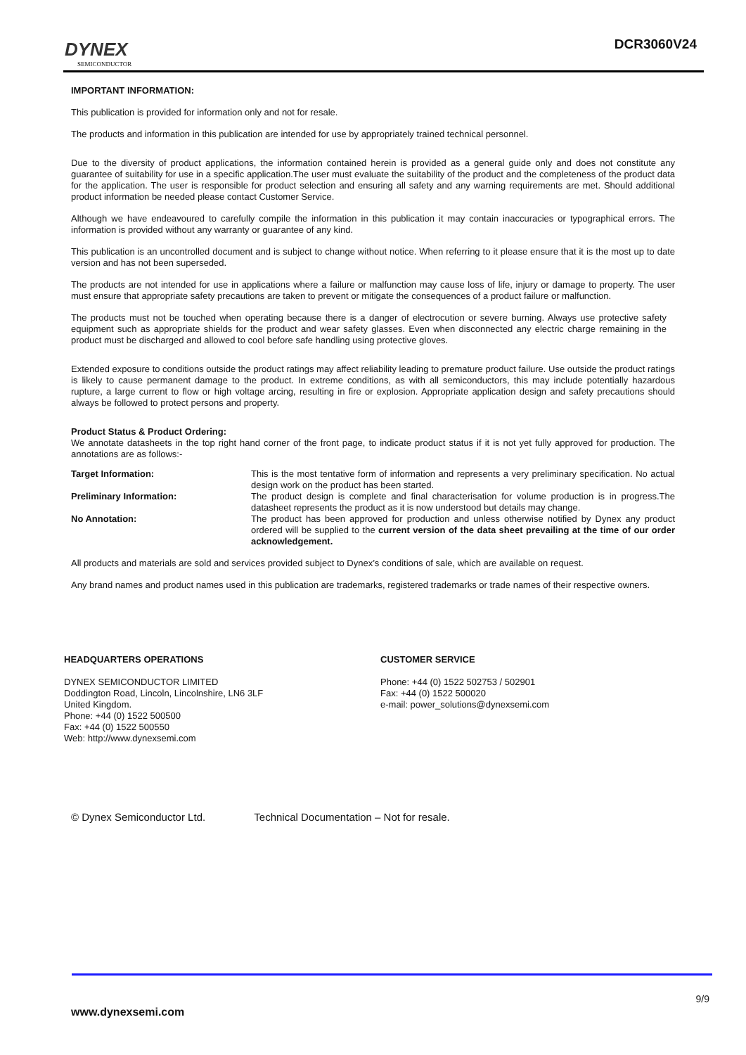DYNEX
SEMICONDUCTOR
DCR3060V24
IMPORTANT INFORMATION:
This publication is provided for information only and not for resale.
The products and information in this publication are intended for use by appropriately trained technical personnel.
Due to the diversity of product applications, the information contained herein is provided as a general guide only and does not constitute any guarantee of suitability for use in a specific application.The user must evaluate the suitability of the product and the completeness of the product data for the application. The user is responsible for product selection and ensuring all safety and any warning requirements are met. Should additional product information be needed please contact Customer Service.
Although we have endeavoured to carefully compile the information in this publication it may contain inaccuracies or typographical errors. The information is provided without any warranty or guarantee of any kind.
This publication is an uncontrolled document and is subject to change without notice. When referring to it please ensure that it is the most up to date version and has not been superseded.
The products are not intended for use in applications where a failure or malfunction may cause loss of life, injury or damage to property. The user must ensure that appropriate safety precautions are taken to prevent or mitigate the consequences of a product failure or malfunction.
The products must not be touched when operating because there is a danger of electrocution or severe burning. Always use protective safety equipment such as appropriate shields for the product and wear safety glasses. Even when disconnected any electric charge remaining in the product must be discharged and allowed to cool before safe handling using protective gloves.
Extended exposure to conditions outside the product ratings may affect reliability leading to premature product failure. Use outside the product ratings is likely to cause permanent damage to the product. In extreme conditions, as with all semiconductors, this may include potentially hazardous rupture, a large current to flow or high voltage arcing, resulting in fire or explosion. Appropriate application design and safety precautions should always be followed to protect persons and property.
Product Status & Product Ordering:
We annotate datasheets in the top right hand corner of the front page, to indicate product status if it is not yet fully approved for production. The annotations are as follows:-
Target Information: This is the most tentative form of information and represents a very preliminary specification. No actual design work on the product has been started.
Preliminary Information: The product design is complete and final characterisation for volume production is in progress.The datasheet represents the product as it is now understood but details may change.
No Annotation: The product has been approved for production and unless otherwise notified by Dynex any product ordered will be supplied to the current version of the data sheet prevailing at the time of our order acknowledgement.
All products and materials are sold and services provided subject to Dynex’s conditions of sale, which are available on request.
Any brand names and product names used in this publication are trademarks, registered trademarks or trade names of their respective owners.
HEADQUARTERS OPERATIONS
DYNEX SEMICONDUCTOR LIMITED
Doddington Road, Lincoln, Lincolnshire, LN6 3LF
United Kingdom.
Phone: +44 (0) 1522 500500
Fax: +44 (0) 1522 500550
Web: http://www.dynexsemi.com
CUSTOMER SERVICE
Phone: +44 (0) 1522 502753 / 502901
Fax: +44 (0) 1522 500020
e-mail: power_solutions@dynexsemi.com
© Dynex Semiconductor Ltd. Technical Documentation – Not for resale.
9/9
www.dynexsemi.com